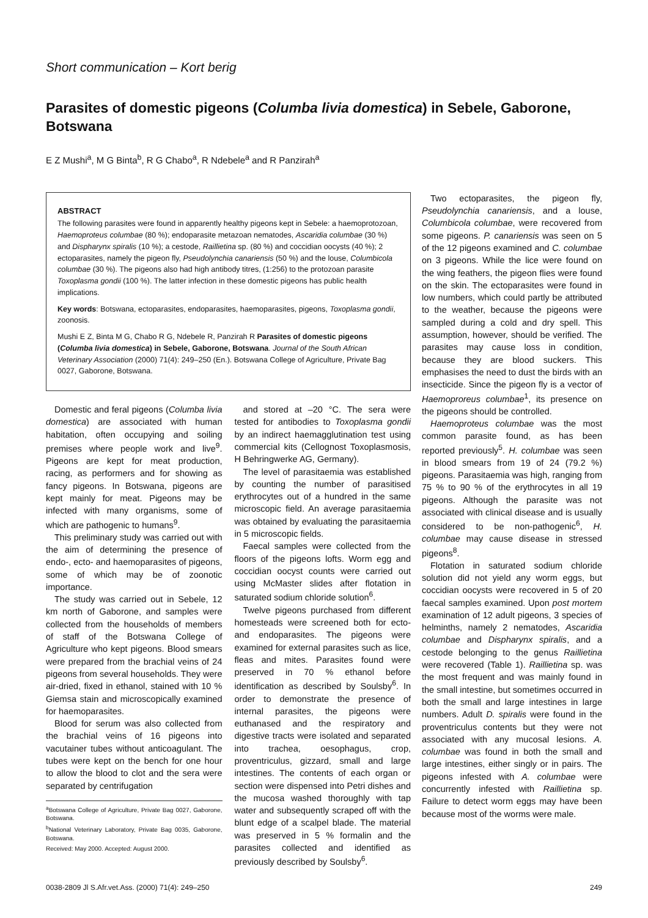Short communication – Kort berig
Parasites of domestic pigeons (Columba livia domestica) in Sebele, Gaborone, Botswana
E Z Mushi<sup>a</sup>, M G Binta<sup>b</sup>, R G Chabo<sup>a</sup>, R Ndebele<sup>a</sup> and R Panzirah<sup>a</sup>
ABSTRACT
The following parasites were found in apparently healthy pigeons kept in Sebele: a haemoprotozoan, Haemoproteus columbae (80 %); endoparasite metazoan nematodes, Ascaridia columbae (30 %) and Dispharynx spiralis (10 %); a cestode, Raillietina sp. (80 %) and coccidian oocysts (40 %); 2 ectoparasites, namely the pigeon fly, Pseudolynchia canariensis (50 %) and the louse, Columbicola columbae (30 %). The pigeons also had high antibody titres, (1:256) to the protozoan parasite Toxoplasma gondii (100 %). The latter infection in these domestic pigeons has public health implications.
Key words: Botswana, ectoparasites, endoparasites, haemoparasites, pigeons, Toxoplasma gondii, zoonosis.
Mushi E Z, Binta M G, Chabo R G, Ndebele R, Panzirah R Parasites of domestic pigeons (Columba livia domestica) in Sebele, Gaborone, Botswana. Journal of the South African Veterinary Association (2000) 71(4): 249–250 (En.). Botswana College of Agriculture, Private Bag 0027, Gaborone, Botswana.
Domestic and feral pigeons (Columba livia domestica) are associated with human habitation, often occupying and soiling premises where people work and live<sup>9</sup>. Pigeons are kept for meat production, racing, as performers and for showing as fancy pigeons. In Botswana, pigeons are kept mainly for meat. Pigeons may be infected with many organisms, some of which are pathogenic to humans<sup>9</sup>.
This preliminary study was carried out with the aim of determining the presence of endo-, ecto- and haemoparasites of pigeons, some of which may be of zoonotic importance.
The study was carried out in Sebele, 12 km north of Gaborone, and samples were collected from the households of members of staff of the Botswana College of Agriculture who kept pigeons. Blood smears were prepared from the brachial veins of 24 pigeons from several households. They were air-dried, fixed in ethanol, stained with 10 % Giemsa stain and microscopically examined for haemoparasites.
Blood for serum was also collected from the brachial veins of 16 pigeons into vacutainer tubes without anticoagulant. The tubes were kept on the bench for one hour to allow the blood to clot and the sera were separated by centrifugation
<sup>a</sup> Botswana College of Agriculture, Private Bag 0027, Gaborone, Botswana.
<sup>b</sup> National Veterinary Laboratory, Private Bag 0035, Gaborone, Botswana.
Received: May 2000. Accepted: August 2000.
and stored at –20 °C. The sera were tested for antibodies to Toxoplasma gondii by an indirect haemagglutination test using commercial kits (Cellognost Toxoplasmosis, H Behringwerke AG, Germany).
The level of parasitaemia was established by counting the number of parasitised erythrocytes out of a hundred in the same microscopic field. An average parasitaemia was obtained by evaluating the parasitaemia in 5 microscopic fields.
Faecal samples were collected from the floors of the pigeons lofts. Worm egg and coccidian oocyst counts were carried out using McMaster slides after flotation in saturated sodium chloride solution<sup>6</sup>.
Twelve pigeons purchased from different homesteads were screened both for ecto- and endoparasites. The pigeons were examined for external parasites such as lice, fleas and mites. Parasites found were preserved in 70 % ethanol before identification as described by Soulsby<sup>6</sup>. In order to demonstrate the presence of internal parasites, the pigeons were euthanased and the respiratory and digestive tracts were isolated and separated into trachea, oesophagus, crop, proventriculus, gizzard, small and large intestines. The contents of each organ or section were dispensed into Petri dishes and the mucosa washed thoroughly with tap water and subsequently scraped off with the blunt edge of a scalpel blade. The material was preserved in 5 % formalin and the parasites collected and identified as previously described by Soulsby<sup>6</sup>.
Two ectoparasites, the pigeon fly, Pseudolynchia canariensis, and a louse, Columbicola columbae, were recovered from some pigeons. P. canariensis was seen on 5 of the 12 pigeons examined and C. columbae on 3 pigeons. While the lice were found on the wing feathers, the pigeon flies were found on the skin. The ectoparasites were found in low numbers, which could partly be attributed to the weather, because the pigeons were sampled during a cold and dry spell. This assumption, however, should be verified. The parasites may cause loss in condition, because they are blood suckers. This emphasises the need to dust the birds with an insecticide. Since the pigeon fly is a vector of Haemoproreus columbae<sup>1</sup>, its presence on the pigeons should be controlled.
Haemoproteus columbae was the most common parasite found, as has been reported previously<sup>5</sup>. H. columbae was seen in blood smears from 19 of 24 (79.2 %) pigeons. Parasitaemia was high, ranging from 75 % to 90 % of the erythrocytes in all 19 pigeons. Although the parasite was not associated with clinical disease and is usually considered to be non-pathogenic<sup>6</sup>, H. columbae may cause disease in stressed pigeons<sup>8</sup>.
Flotation in saturated sodium chloride solution did not yield any worm eggs, but coccidian oocysts were recovered in 5 of 20 faecal samples examined. Upon post mortem examination of 12 adult pigeons, 3 species of helminths, namely 2 nematodes, Ascaridia columbae and Dispharynx spiralis, and a cestode belonging to the genus Raillietina were recovered (Table 1). Raillietina sp. was the most frequent and was mainly found in the small intestine, but sometimes occurred in both the small and large intestines in large numbers. Adult D. spiralis were found in the proventriculus contents but they were not associated with any mucosal lesions. A. columbae was found in both the small and large intestines, either singly or in pairs. The pigeons infested with A. columbae were concurrently infested with Raillietina sp. Failure to detect worm eggs may have been because most of the worms were male.
0038-2809 Jl S.Afr.vet.Ass. (2000) 71(4): 249–250 249